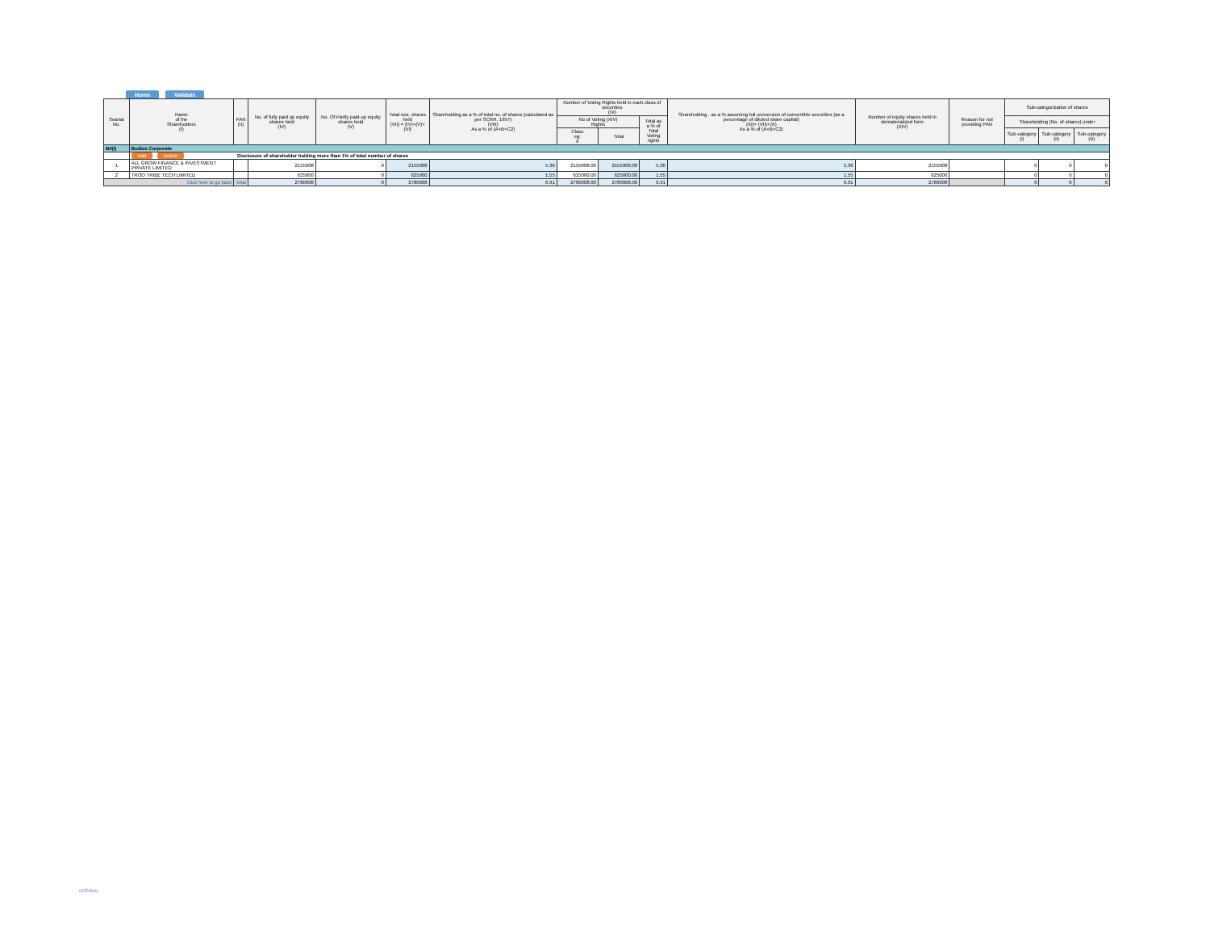Home Validate
| Searial No. | Name of the Shareholders (I) | PAN (II) | No. of fully paid up equity shares held (IV) | No. Of Partly paid-up equity shares held (V) | Total nos. shares held (VII) = (IV)+(V)+ (VI) | Shareholding as a % of total no. of shares (calculated as per SCRR, 1957) (VIII) As a % of (A+B+C2) | Number of Voting Rights held in each class of securities (IX) | | | Shareholding , as a % assuming full conversion of convertible securities (as a percentage of diluted share capital) (XI)= (VII)+(X) As a % of (A+B+C2) | Number of equity shares held in dematerialized form (XIV) | Reason for not providing PAN | Sub-categorization of shares | | |
| --- | --- | --- | --- | --- | --- | --- | --- | --- | --- | --- | --- | --- | --- | --- | --- |
| | | | | | | | No of Voting (XIV) Rights | | Total as a % of Total Voting rights | | | | Shareholding (No. of shares) under | | |
| | | | | | | | Class eg: X | Total | | | | | Sub-category (i) | Sub-category (ii) | Sub-category (iii) |
| B4(l) | Bodies Corporate | | | | | | | | | | | | | | |
| | Add Delete Disclosure of shareholder holding more than 1% of total number of shares | | | | | | | | | | | | | | |
| 1 | ALL GROW FINANCE & INVESTMENT PRIVATE LIMITED | | 2155908 | 0 | 2155908 | 5.36 | 2155908.00 | 2155908.00 | 5.36 | 5.36 | 2155908 | | 0 | 0 | 0 |
| 2 | TROO TRIBE TECH LIMITED | | 625000 | 0 | 625000 | 1.55 | 625000.00 | 625000.00 | 1.55 | 1.55 | 625000 | | 0 | 0 | 0 |
| Click here to go back | | Total | 2780908 | 0 | 2780908 | 6.91 | 2780908.00 | 2780908.00 | 6.91 | 6.91 | 2780908 | | 0 | 0 | 0 |
INTERNAL